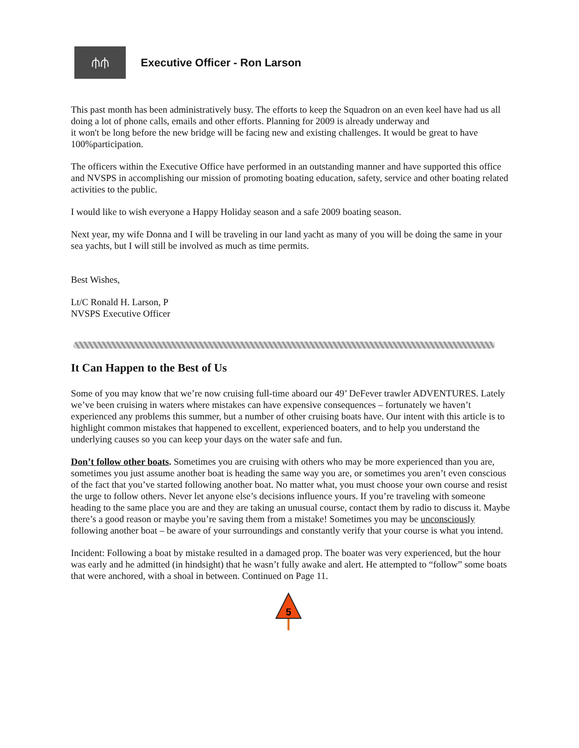⫛⫛
Executive Officer - Ron Larson
This past month has been administratively busy. The efforts to keep the Squadron on an even keel have had us all doing a lot of phone calls, emails and other efforts. Planning for 2009 is already underway and
it won't be long before the new bridge will be facing new and existing challenges. It would be great to have 100%participation.
The officers within the Executive Office have performed in an outstanding manner and have supported this office and NVSPS in accomplishing our mission of promoting boating education, safety, service and other boating related activities to the public.
I would like to wish everyone a Happy Holiday season and a safe 2009 boating season.
Next year, my wife Donna and I will be traveling in our land yacht as many of you will be doing the same in your
sea yachts, but I will still be involved as much as time permits.
Best Wishes,
Lt/C Ronald H. Larson, P
NVSPS Executive Officer
It Can Happen to the Best of Us
Some of you may know that we’re now cruising full-time aboard our 49’ DeFever trawler ADVENTURES. Lately we’ve been cruising in waters where mistakes can have expensive consequences – fortunately we haven’t experienced any problems this summer, but a number of other cruising boats have. Our intent with this article is to highlight common mistakes that happened to excellent, experienced boaters, and to help you understand the underlying causes so you can keep your days on the water safe and fun.
Don’t follow other boats. Sometimes you are cruising with others who may be more experienced than you are, sometimes you just assume another boat is heading the same way you are, or sometimes you aren’t even conscious of the fact that you’ve started following another boat. No matter what, you must choose your own course and resist the urge to follow others. Never let anyone else’s decisions influence yours. If you’re traveling with someone heading to the same place you are and they are taking an unusual course, contact them by radio to discuss it. Maybe there’s a good reason or maybe you’re saving them from a mistake! Sometimes you may be unconsciously following another boat – be aware of your surroundings and constantly verify that your course is what you intend.
Incident: Following a boat by mistake resulted in a damaged prop. The boater was very experienced, but the hour was early and he admitted (in hindsight) that he wasn’t fully awake and alert. He attempted to “follow” some boats that were anchored, with a shoal in between. Continued on Page 11.
5